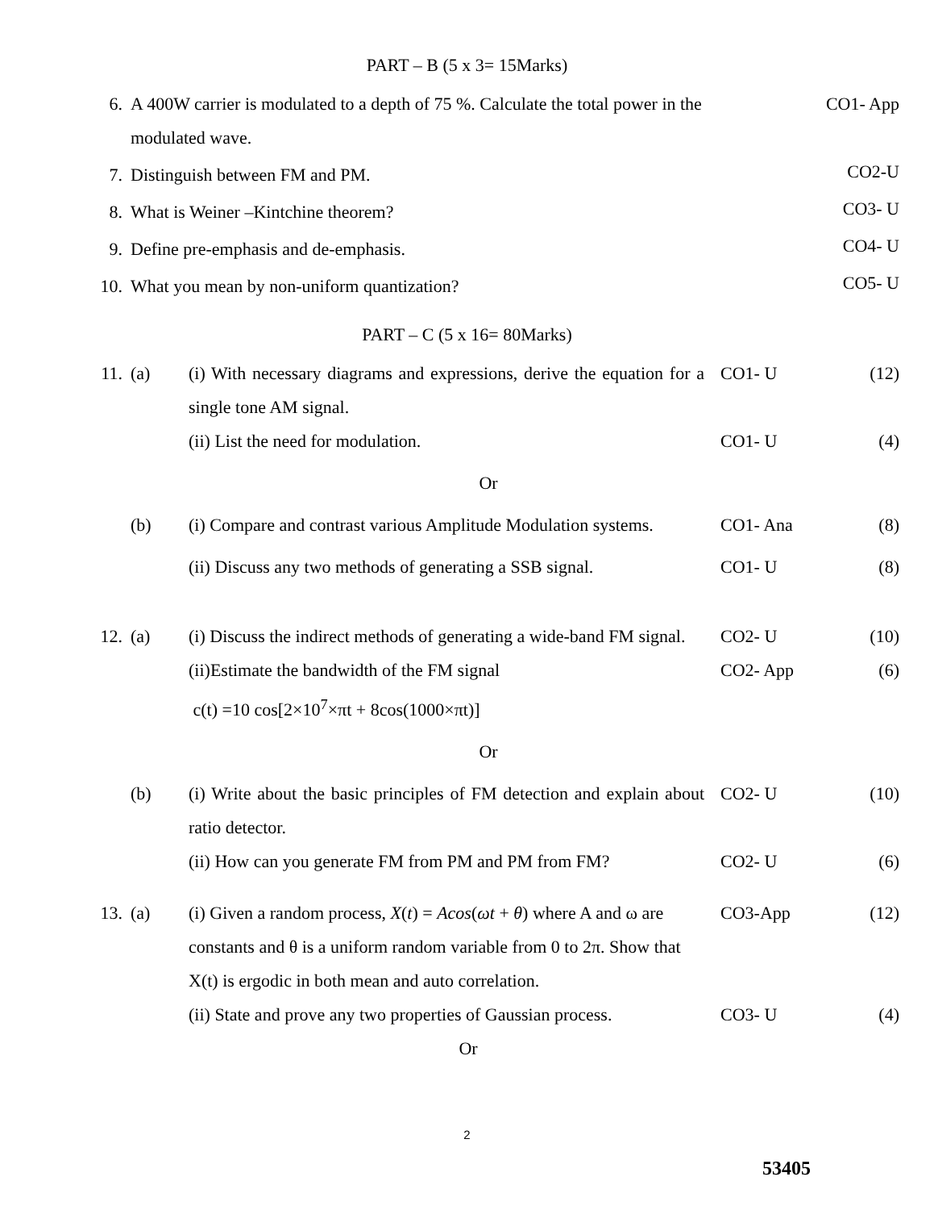PART – B (5 x 3= 15Marks)
| 6. | A 400W carrier is modulated to a depth of 75 %. Calculate the total power in the modulated wave. | CO1- App |
| 7. | Distinguish between FM and PM. | CO2-U |
| 8. | What is Weiner –Kintchine theorem? | CO3- U |
| 9. | Define pre-emphasis and de-emphasis. | CO4- U |
| 10. | What you mean by non-uniform quantization? | CO5- U |
PART – C (5 x 16= 80Marks)
| 11. | (a) | (i) With necessary diagrams and expressions, derive the equation for a single tone AM signal. | CO1- U | (12) |
| | | (ii) List the need for modulation. | CO1- U | (4) |
| Or | | | | |
| | (b) | (i) Compare and contrast various Amplitude Modulation systems. | CO1- Ana | (8) |
| | | (ii) Discuss any two methods of generating a SSB signal. | CO1- U | (8) |
| 12. | (a) | (i) Discuss the indirect methods of generating a wide-band FM signal. | CO2- U | (10) |
| | | (ii)Estimate the bandwidth of the FM signal c(t) =10 cos[2×10<sup>7</sup>×πt + 8cos(1000×πt)] | CO2- App | (6) |
| Or | | | | |
| | (b) | (i) Write about the basic principles of FM detection and explain about ratio detector. | CO2- U | (10) |
| | | (ii) How can you generate FM from PM and PM from FM? | CO2- U | (6) |
| 13. | (a) | (i) Given a random process, X ( t ) = Acos ( ωt + θ ) where A and ω are constants and θ is a uniform random variable from 0 to 2π. Show that X(t) is ergodic in both mean and auto correlation. | CO3-App | (12) |
| | | (ii) State and prove any two properties of Gaussian process. | CO3- U | (4) |
| Or | | | | |
2
53405